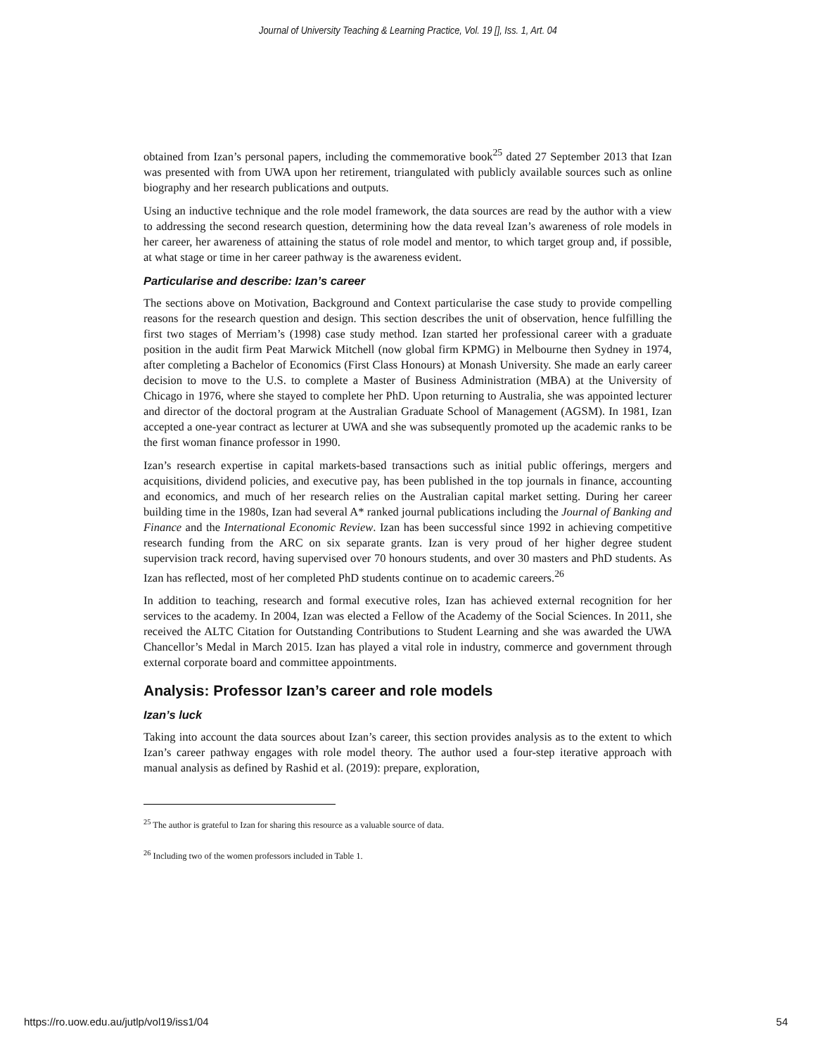Journal of University Teaching & Learning Practice, Vol. 19 [], Iss. 1, Art. 04
obtained from Izan’s personal papers, including the commemorative book<sup>25</sup> dated 27 September 2013 that Izan was presented with from UWA upon her retirement, triangulated with publicly available sources such as online biography and her research publications and outputs.
Using an inductive technique and the role model framework, the data sources are read by the author with a view to addressing the second research question, determining how the data reveal Izan’s awareness of role models in her career, her awareness of attaining the status of role model and mentor, to which target group and, if possible, at what stage or time in her career pathway is the awareness evident.
Particularise and describe: Izan’s career
The sections above on Motivation, Background and Context particularise the case study to provide compelling reasons for the research question and design. This section describes the unit of observation, hence fulfilling the first two stages of Merriam’s (1998) case study method. Izan started her professional career with a graduate position in the audit firm Peat Marwick Mitchell (now global firm KPMG) in Melbourne then Sydney in 1974, after completing a Bachelor of Economics (First Class Honours) at Monash University. She made an early career decision to move to the U.S. to complete a Master of Business Administration (MBA) at the University of Chicago in 1976, where she stayed to complete her PhD. Upon returning to Australia, she was appointed lecturer and director of the doctoral program at the Australian Graduate School of Management (AGSM). In 1981, Izan accepted a one-year contract as lecturer at UWA and she was subsequently promoted up the academic ranks to be the first woman finance professor in 1990.
Izan’s research expertise in capital markets-based transactions such as initial public offerings, mergers and acquisitions, dividend policies, and executive pay, has been published in the top journals in finance, accounting and economics, and much of her research relies on the Australian capital market setting. During her career building time in the 1980s, Izan had several A* ranked journal publications including the Journal of Banking and Finance and the International Economic Review. Izan has been successful since 1992 in achieving competitive research funding from the ARC on six separate grants. Izan is very proud of her higher degree student supervision track record, having supervised over 70 honours students, and over 30 masters and PhD students. As Izan has reflected, most of her completed PhD students continue on to academic careers.<sup>26</sup>
In addition to teaching, research and formal executive roles, Izan has achieved external recognition for her services to the academy. In 2004, Izan was elected a Fellow of the Academy of the Social Sciences. In 2011, she received the ALTC Citation for Outstanding Contributions to Student Learning and she was awarded the UWA Chancellor’s Medal in March 2015. Izan has played a vital role in industry, commerce and government through external corporate board and committee appointments.
Analysis: Professor Izan’s career and role models
Izan’s luck
Taking into account the data sources about Izan’s career, this section provides analysis as to the extent to which Izan’s career pathway engages with role model theory. The author used a four-step iterative approach with manual analysis as defined by Rashid et al. (2019): prepare, exploration,
<sup>25</sup> The author is grateful to Izan for sharing this resource as a valuable source of data.
<sup>26</sup> Including two of the women professors included in Table 1.
https://ro.uow.edu.au/jutlp/vol19/iss1/04 54